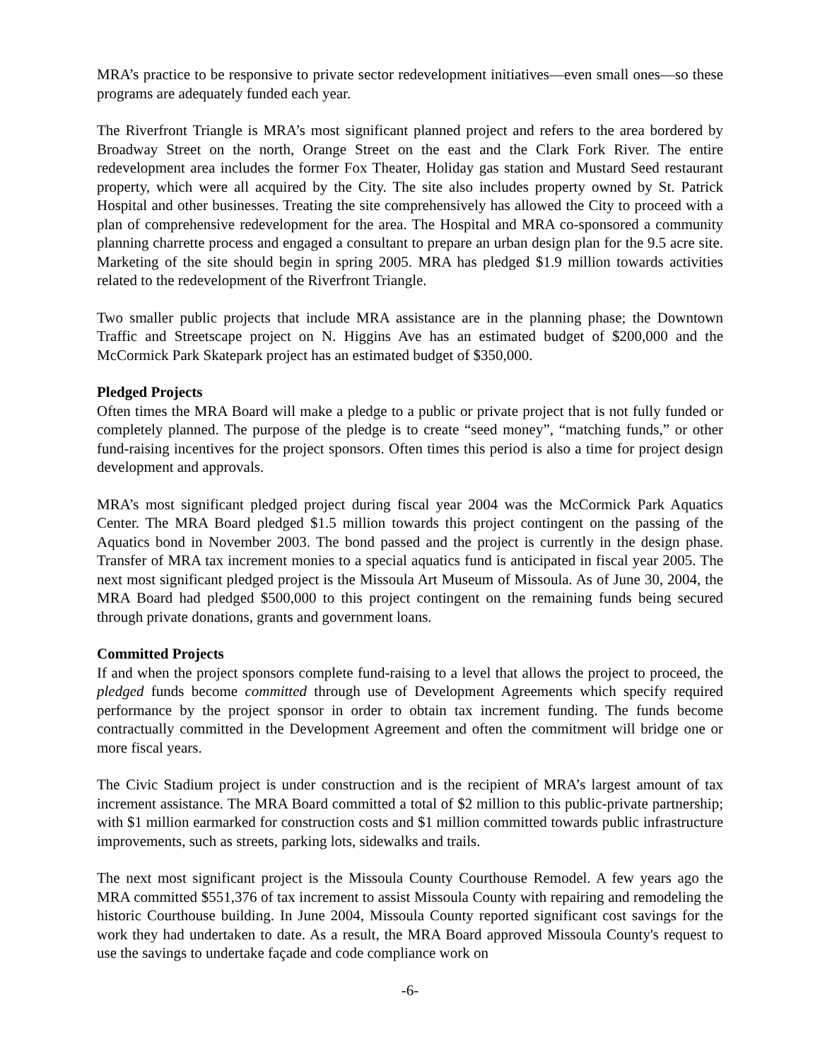MRA’s practice to be responsive to private sector redevelopment initiatives—even small ones—so these programs are adequately funded each year.
The Riverfront Triangle is MRA’s most significant planned project and refers to the area bordered by Broadway Street on the north, Orange Street on the east and the Clark Fork River. The entire redevelopment area includes the former Fox Theater, Holiday gas station and Mustard Seed restaurant property, which were all acquired by the City. The site also includes property owned by St. Patrick Hospital and other businesses. Treating the site comprehensively has allowed the City to proceed with a plan of comprehensive redevelopment for the area. The Hospital and MRA co-sponsored a community planning charrette process and engaged a consultant to prepare an urban design plan for the 9.5 acre site. Marketing of the site should begin in spring 2005. MRA has pledged $1.9 million towards activities related to the redevelopment of the Riverfront Triangle.
Two smaller public projects that include MRA assistance are in the planning phase; the Downtown Traffic and Streetscape project on N. Higgins Ave has an estimated budget of $200,000 and the McCormick Park Skatepark project has an estimated budget of $350,000.
Pledged Projects
Often times the MRA Board will make a pledge to a public or private project that is not fully funded or completely planned. The purpose of the pledge is to create “seed money”, “matching funds,” or other fund-raising incentives for the project sponsors. Often times this period is also a time for project design development and approvals.
MRA’s most significant pledged project during fiscal year 2004 was the McCormick Park Aquatics Center. The MRA Board pledged $1.5 million towards this project contingent on the passing of the Aquatics bond in November 2003. The bond passed and the project is currently in the design phase. Transfer of MRA tax increment monies to a special aquatics fund is anticipated in fiscal year 2005. The next most significant pledged project is the Missoula Art Museum of Missoula. As of June 30, 2004, the MRA Board had pledged $500,000 to this project contingent on the remaining funds being secured through private donations, grants and government loans.
Committed Projects
If and when the project sponsors complete fund-raising to a level that allows the project to proceed, the pledged funds become committed through use of Development Agreements which specify required performance by the project sponsor in order to obtain tax increment funding. The funds become contractually committed in the Development Agreement and often the commitment will bridge one or more fiscal years.
The Civic Stadium project is under construction and is the recipient of MRA’s largest amount of tax increment assistance. The MRA Board committed a total of $2 million to this public-private partnership; with $1 million earmarked for construction costs and $1 million committed towards public infrastructure improvements, such as streets, parking lots, sidewalks and trails.
The next most significant project is the Missoula County Courthouse Remodel. A few years ago the MRA committed $551,376 of tax increment to assist Missoula County with repairing and remodeling the historic Courthouse building. In June 2004, Missoula County reported significant cost savings for the work they had undertaken to date. As a result, the MRA Board approved Missoula County's request to use the savings to undertake façade and code compliance work on
-6-